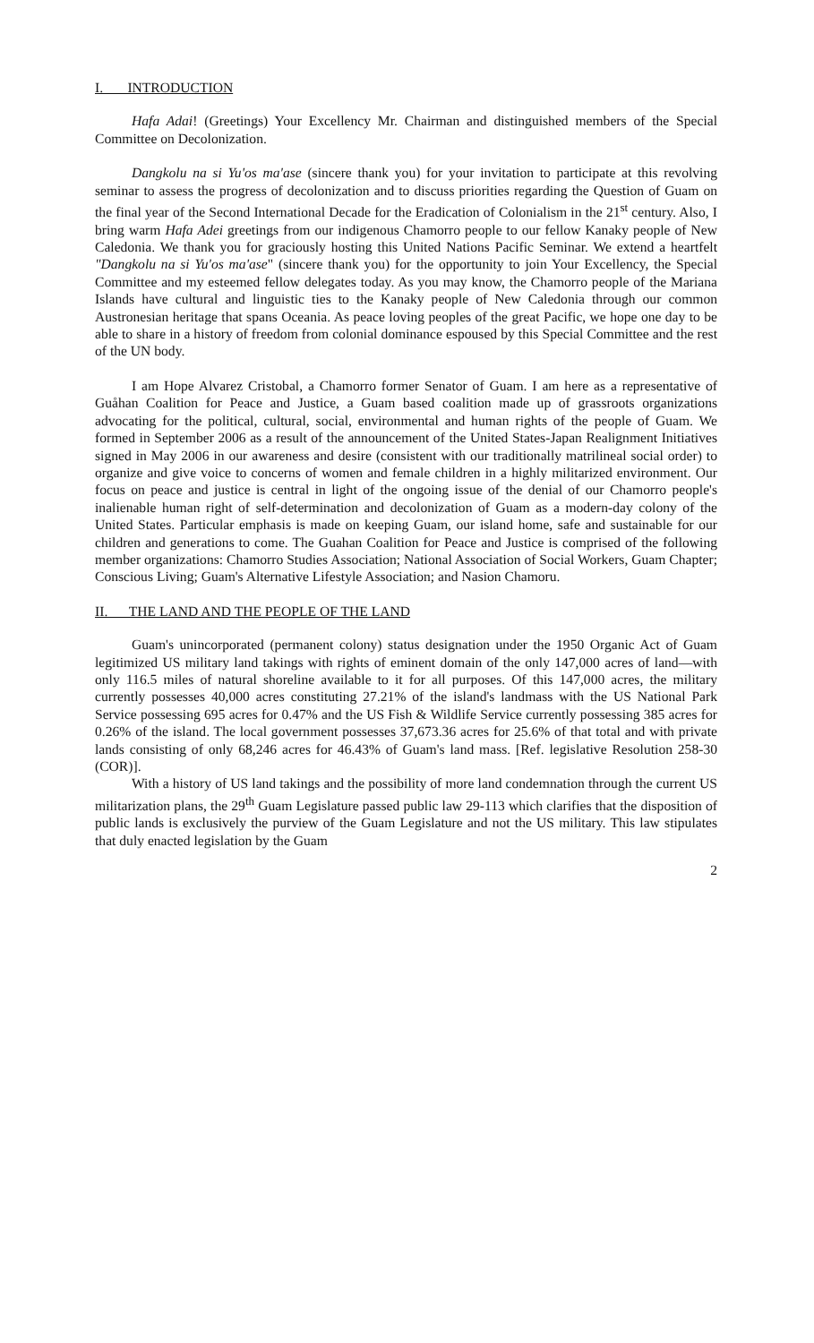I. INTRODUCTION
Hafa Adai! (Greetings) Your Excellency Mr. Chairman and distinguished members of the Special Committee on Decolonization.
Dangkolu na si Yu'os ma'ase (sincere thank you) for your invitation to participate at this revolving seminar to assess the progress of decolonization and to discuss priorities regarding the Question of Guam on the final year of the Second International Decade for the Eradication of Colonialism in the 21<sup>st</sup> century. Also, I bring warm Hafa Adei greetings from our indigenous Chamorro people to our fellow Kanaky people of New Caledonia. We thank you for graciously hosting this United Nations Pacific Seminar. We extend a heartfelt "Dangkolu na si Yu'os ma'ase" (sincere thank you) for the opportunity to join Your Excellency, the Special Committee and my esteemed fellow delegates today. As you may know, the Chamorro people of the Mariana Islands have cultural and linguistic ties to the Kanaky people of New Caledonia through our common Austronesian heritage that spans Oceania. As peace loving peoples of the great Pacific, we hope one day to be able to share in a history of freedom from colonial dominance espoused by this Special Committee and the rest of the UN body.
I am Hope Alvarez Cristobal, a Chamorro former Senator of Guam. I am here as a representative of Guåhan Coalition for Peace and Justice, a Guam based coalition made up of grassroots organizations advocating for the political, cultural, social, environmental and human rights of the people of Guam. We formed in September 2006 as a result of the announcement of the United States-Japan Realignment Initiatives signed in May 2006 in our awareness and desire (consistent with our traditionally matrilineal social order) to organize and give voice to concerns of women and female children in a highly militarized environment. Our focus on peace and justice is central in light of the ongoing issue of the denial of our Chamorro people's inalienable human right of self-determination and decolonization of Guam as a modern-day colony of the United States. Particular emphasis is made on keeping Guam, our island home, safe and sustainable for our children and generations to come. The Guahan Coalition for Peace and Justice is comprised of the following member organizations: Chamorro Studies Association; National Association of Social Workers, Guam Chapter; Conscious Living; Guam's Alternative Lifestyle Association; and Nasion Chamoru.
II. THE LAND AND THE PEOPLE OF THE LAND
Guam's unincorporated (permanent colony) status designation under the 1950 Organic Act of Guam legitimized US military land takings with rights of eminent domain of the only 147,000 acres of land—with only 116.5 miles of natural shoreline available to it for all purposes. Of this 147,000 acres, the military currently possesses 40,000 acres constituting 27.21% of the island's landmass with the US National Park Service possessing 695 acres for 0.47% and the US Fish & Wildlife Service currently possessing 385 acres for 0.26% of the island. The local government possesses 37,673.36 acres for 25.6% of that total and with private lands consisting of only 68,246 acres for 46.43% of Guam's land mass. [Ref. legislative Resolution 258-30 (COR)].
With a history of US land takings and the possibility of more land condemnation through the current US militarization plans, the 29<sup>th</sup> Guam Legislature passed public law 29-113 which clarifies that the disposition of public lands is exclusively the purview of the Guam Legislature and not the US military. This law stipulates that duly enacted legislation by the Guam
2